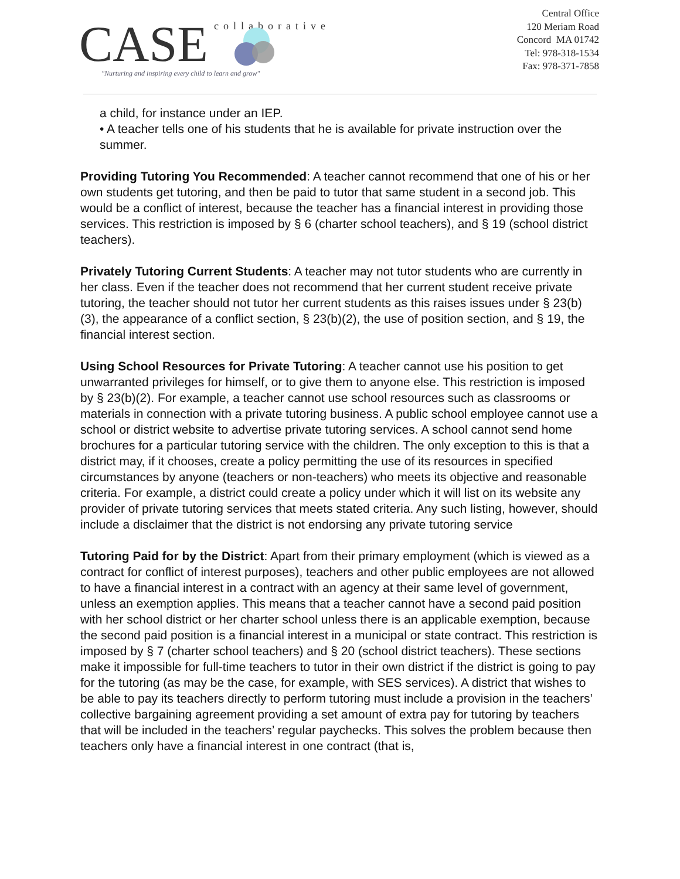CASE
collaborative
"Nurturing and inspiring every child to learn and grow"
Central Office
120 Meriam Road
Concord MA 01742
Tel: 978-318-1534
Fax: 978-371-7858
a child, for instance under an IEP.
• A teacher tells one of his students that he is available for private instruction over the summer.
Providing Tutoring You Recommended: A teacher cannot recommend that one of his or her own students get tutoring, and then be paid to tutor that same student in a second job. This would be a conflict of interest, because the teacher has a financial interest in providing those services. This restriction is imposed by § 6 (charter school teachers), and § 19 (school district teachers).
Privately Tutoring Current Students: A teacher may not tutor students who are currently in her class. Even if the teacher does not recommend that her current student receive private tutoring, the teacher should not tutor her current students as this raises issues under § 23(b)(3), the appearance of a conflict section, § 23(b)(2), the use of position section, and § 19, the financial interest section.
Using School Resources for Private Tutoring: A teacher cannot use his position to get unwarranted privileges for himself, or to give them to anyone else. This restriction is imposed by § 23(b)(2). For example, a teacher cannot use school resources such as classrooms or materials in connection with a private tutoring business. A public school employee cannot use a school or district website to advertise private tutoring services. A school cannot send home brochures for a particular tutoring service with the children. The only exception to this is that a district may, if it chooses, create a policy permitting the use of its resources in specified circumstances by anyone (teachers or non-teachers) who meets its objective and reasonable criteria. For example, a district could create a policy under which it will list on its website any provider of private tutoring services that meets stated criteria. Any such listing, however, should include a disclaimer that the district is not endorsing any private tutoring service
Tutoring Paid for by the District: Apart from their primary employment (which is viewed as a contract for conflict of interest purposes), teachers and other public employees are not allowed to have a financial interest in a contract with an agency at their same level of government, unless an exemption applies. This means that a teacher cannot have a second paid position with her school district or her charter school unless there is an applicable exemption, because the second paid position is a financial interest in a municipal or state contract. This restriction is imposed by § 7 (charter school teachers) and § 20 (school district teachers). These sections make it impossible for full-time teachers to tutor in their own district if the district is going to pay for the tutoring (as may be the case, for example, with SES services). A district that wishes to be able to pay its teachers directly to perform tutoring must include a provision in the teachers’ collective bargaining agreement providing a set amount of extra pay for tutoring by teachers that will be included in the teachers’ regular paychecks. This solves the problem because then teachers only have a financial interest in one contract (that is,